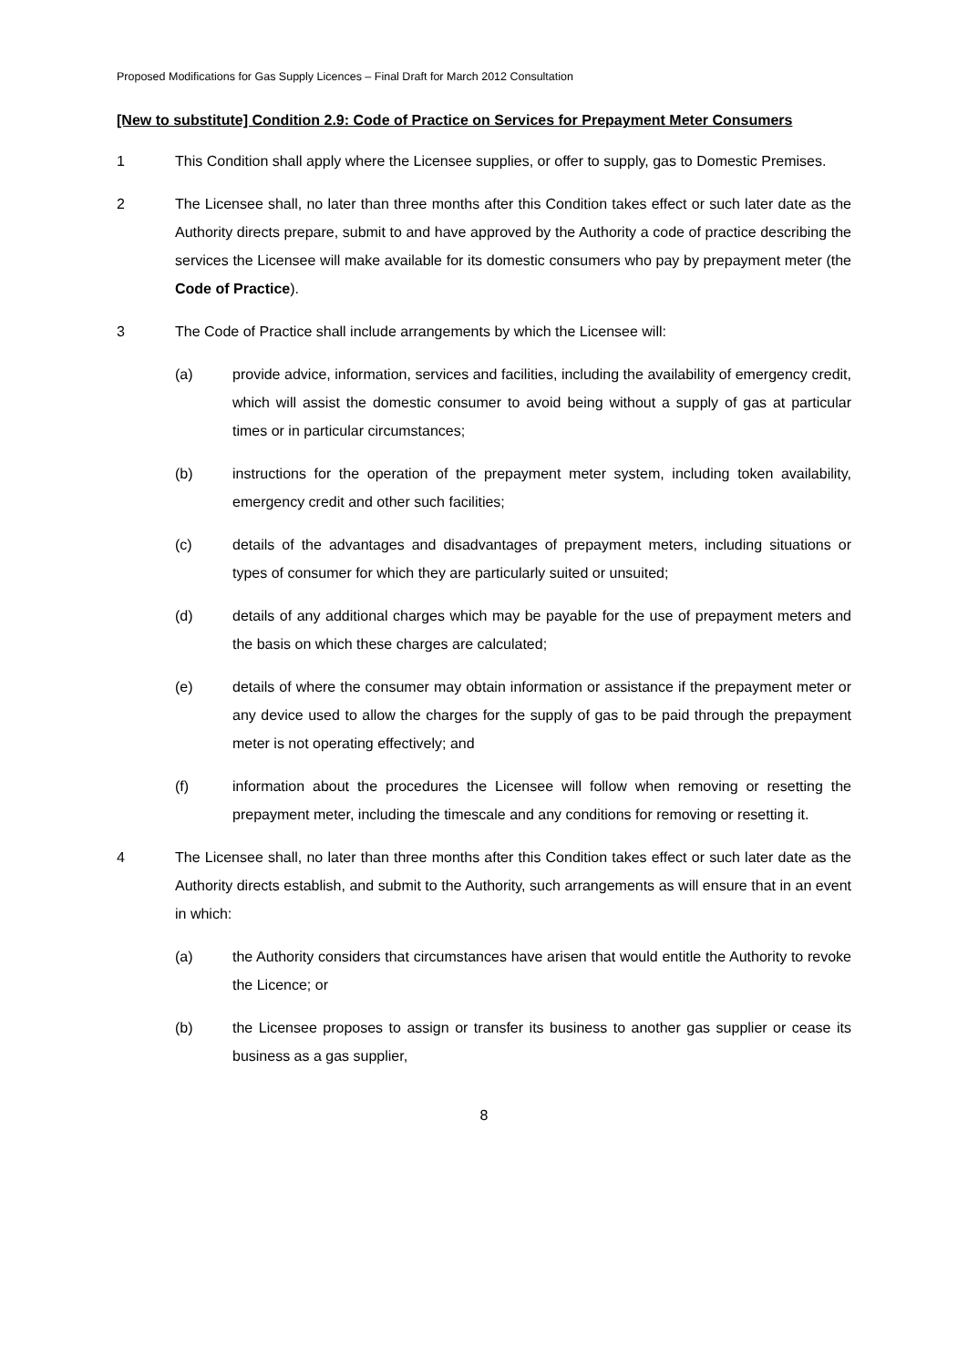Proposed Modifications for Gas Supply Licences – Final Draft for March 2012 Consultation
[New to substitute] Condition 2.9: Code of Practice on Services for Prepayment Meter Consumers
1 This Condition shall apply where the Licensee supplies, or offer to supply, gas to Domestic Premises.
2 The Licensee shall, no later than three months after this Condition takes effect or such later date as the Authority directs prepare, submit to and have approved by the Authority a code of practice describing the services the Licensee will make available for its domestic consumers who pay by prepayment meter (the Code of Practice).
3 The Code of Practice shall include arrangements by which the Licensee will:
(a) provide advice, information, services and facilities, including the availability of emergency credit, which will assist the domestic consumer to avoid being without a supply of gas at particular times or in particular circumstances;
(b) instructions for the operation of the prepayment meter system, including token availability, emergency credit and other such facilities;
(c) details of the advantages and disadvantages of prepayment meters, including situations or types of consumer for which they are particularly suited or unsuited;
(d) details of any additional charges which may be payable for the use of prepayment meters and the basis on which these charges are calculated;
(e) details of where the consumer may obtain information or assistance if the prepayment meter or any device used to allow the charges for the supply of gas to be paid through the prepayment meter is not operating effectively; and
(f) information about the procedures the Licensee will follow when removing or resetting the prepayment meter, including the timescale and any conditions for removing or resetting it.
4 The Licensee shall, no later than three months after this Condition takes effect or such later date as the Authority directs establish, and submit to the Authority, such arrangements as will ensure that in an event in which:
(a) the Authority considers that circumstances have arisen that would entitle the Authority to revoke the Licence; or
(b) the Licensee proposes to assign or transfer its business to another gas supplier or cease its business as a gas supplier,
8